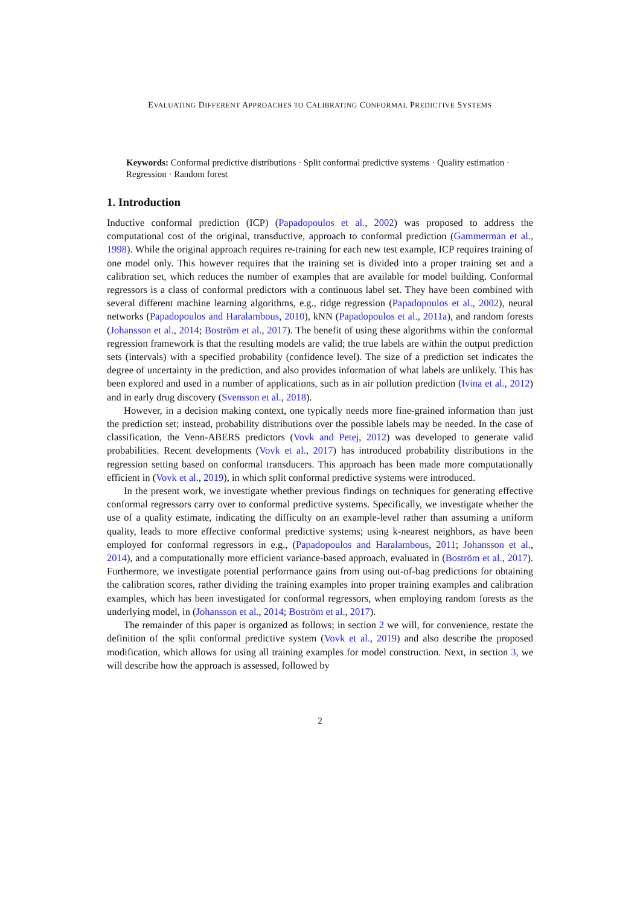EVALUATING DIFFERENT APPROACHES TO CALIBRATING CONFORMAL PREDICTIVE SYSTEMS
Keywords: Conformal predictive distributions · Split conformal predictive systems · Quality estimation · Regression · Random forest
1. Introduction
Inductive conformal prediction (ICP) (Papadopoulos et al., 2002) was proposed to address the computational cost of the original, transductive, approach to conformal prediction (Gammerman et al., 1998). While the original approach requires re-training for each new test example, ICP requires training of one model only. This however requires that the training set is divided into a proper training set and a calibration set, which reduces the number of examples that are available for model building. Conformal regressors is a class of conformal predictors with a continuous label set. They have been combined with several different machine learning algorithms, e.g., ridge regression (Papadopoulos et al., 2002), neural networks (Papadopoulos and Haralambous, 2010), kNN (Papadopoulos et al., 2011a), and random forests (Johansson et al., 2014; Boström et al., 2017). The benefit of using these algorithms within the conformal regression framework is that the resulting models are valid; the true labels are within the output prediction sets (intervals) with a specified probability (confidence level). The size of a prediction set indicates the degree of uncertainty in the prediction, and also provides information of what labels are unlikely. This has been explored and used in a number of applications, such as in air pollution prediction (Ivina et al., 2012) and in early drug discovery (Svensson et al., 2018).
However, in a decision making context, one typically needs more fine-grained information than just the prediction set; instead, probability distributions over the possible labels may be needed. In the case of classification, the Venn-ABERS predictors (Vovk and Petej, 2012) was developed to generate valid probabilities. Recent developments (Vovk et al., 2017) has introduced probability distributions in the regression setting based on conformal transducers. This approach has been made more computationally efficient in (Vovk et al., 2019), in which split conformal predictive systems were introduced.
In the present work, we investigate whether previous findings on techniques for generating effective conformal regressors carry over to conformal predictive systems. Specifically, we investigate whether the use of a quality estimate, indicating the difficulty on an example-level rather than assuming a uniform quality, leads to more effective conformal predictive systems; using k-nearest neighbors, as have been employed for conformal regressors in e.g., (Papadopoulos and Haralambous, 2011; Johansson et al., 2014), and a computationally more efficient variance-based approach, evaluated in (Boström et al., 2017). Furthermore, we investigate potential performance gains from using out-of-bag predictions for obtaining the calibration scores, rather dividing the training examples into proper training examples and calibration examples, which has been investigated for conformal regressors, when employing random forests as the underlying model, in (Johansson et al., 2014; Boström et al., 2017).
The remainder of this paper is organized as follows; in section 2 we will, for convenience, restate the definition of the split conformal predictive system (Vovk et al., 2019) and also describe the proposed modification, which allows for using all training examples for model construction. Next, in section 3, we will describe how the approach is assessed, followed by
2